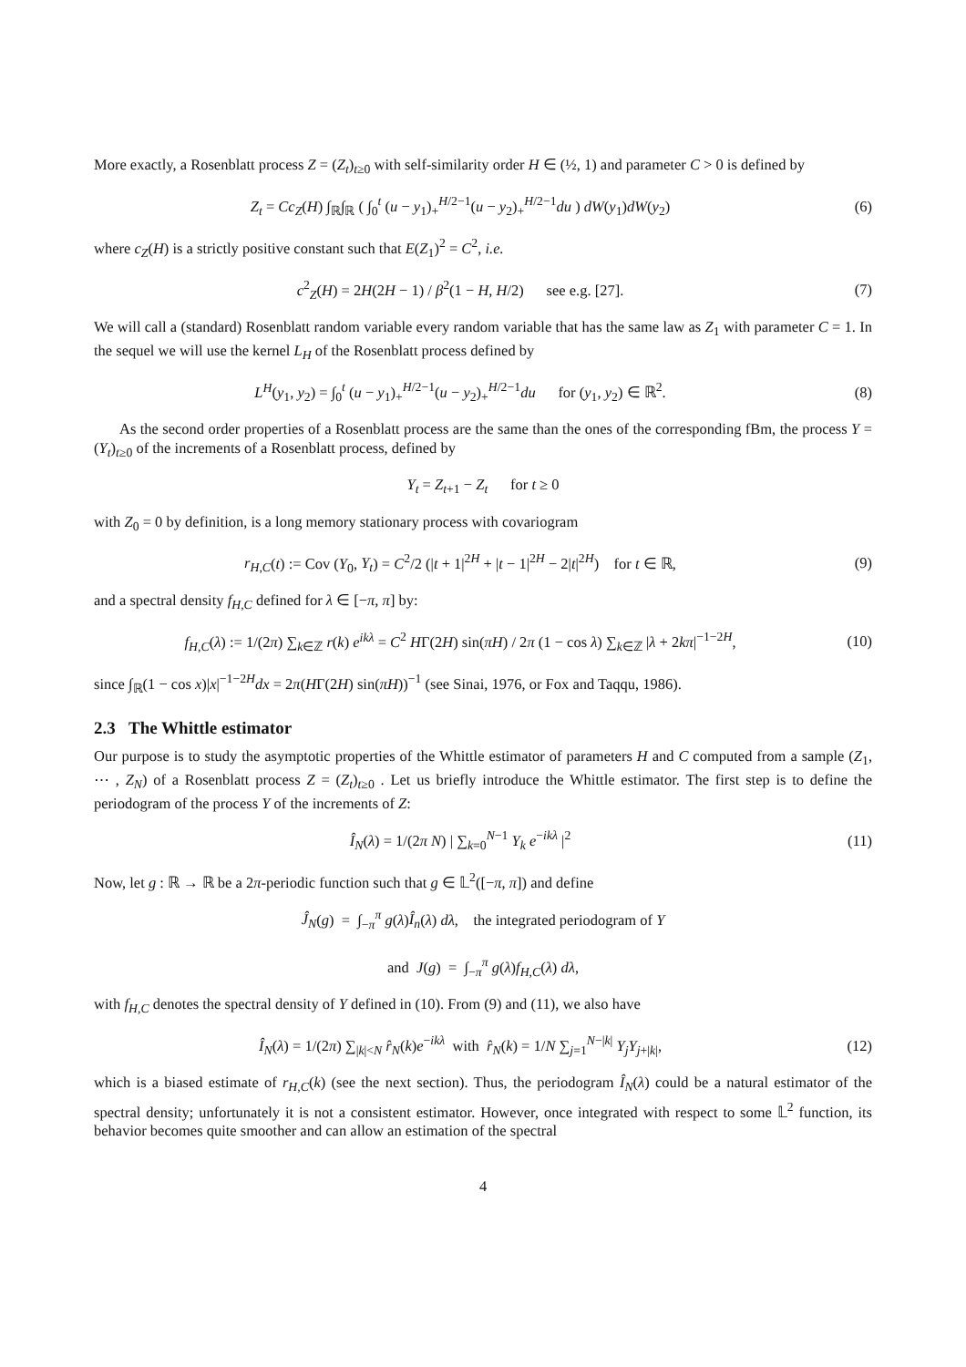More exactly, a Rosenblatt process Z = (Z<sub>t</sub>)<sub>t≥0</sub> with self-similarity order H ∈ (½, 1) and parameter C > 0 is defined by
Z<sub>t</sub> = Cc<sub>Z</sub>(H) ∫<sub>ℝ</sub>∫<sub>ℝ</sub> ( ∫<sub>0</sub><sup>t</sup> (u − y<sub>1</sub>)<sub>+</sub><sup>H/2−1</sup>(u − y<sub>2</sub>)<sub>+</sub><sup>H/2−1</sup>du ) dW(y<sub>1</sub>)dW(y<sub>2</sub>)
(6)
where c<sub>Z</sub>(H) is a strictly positive constant such that E(Z<sub>1</sub>)<sup>2</sup> = C<sup>2</sup>, i.e.
c<sup>2</sup><sub>Z</sub>(H) = 2H(2H − 1) / β<sup>2</sup>(1 − H, H/2) see e.g. [27].
(7)
We will call a (standard) Rosenblatt random variable every random variable that has the same law as Z<sub>1</sub> with parameter C = 1. In the sequel we will use the kernel L<sub>H</sub> of the Rosenblatt process defined by
L<sup>H</sup>(y<sub>1</sub>, y<sub>2</sub>) = ∫<sub>0</sub><sup>t</sup> (u − y<sub>1</sub>)<sub>+</sub><sup>H/2−1</sup>(u − y<sub>2</sub>)<sub>+</sub><sup>H/2−1</sup>du for (y<sub>1</sub>, y<sub>2</sub>) ∈ ℝ<sup>2</sup>.
(8)
As the second order properties of a Rosenblatt process are the same than the ones of the corresponding fBm, the process Y = (Y<sub>t</sub>)<sub>t≥0</sub> of the increments of a Rosenblatt process, defined by
Y<sub>t</sub> = Z<sub>t+1</sub> − Z<sub>t</sub> for t ≥ 0
with Z<sub>0</sub> = 0 by definition, is a long memory stationary process with covariogram
r<sub>H,C</sub>(t) := Cov (Y<sub>0</sub>, Y<sub>t</sub>) = C<sup>2</sup>/2 (|t + 1|<sup>2H</sup> + |t − 1|<sup>2H</sup> − 2|t|<sup>2H</sup>) for t ∈ ℝ,
(9)
and a spectral density f<sub>H,C</sub> defined for λ ∈ [−π, π] by:
f<sub>H,C</sub>(λ) := 1/(2π) ∑<sub>k∈ℤ</sub> r(k) e<sup>ikλ</sup> = C<sup>2</sup> HΓ(2H) sin(πH) / 2π (1 − cos λ) ∑<sub>k∈ℤ</sub> |λ + 2kπ|<sup>−1−2H</sup>,
(10)
since ∫<sub>ℝ</sub>(1 − cos x)|x|<sup>−1−2H</sup>dx = 2π(HΓ(2H) sin(πH))<sup>−1</sup> (see Sinai, 1976, or Fox and Taqqu, 1986).
2.3 The Whittle estimator
Our purpose is to study the asymptotic properties of the Whittle estimator of parameters H and C computed from a sample (Z<sub>1</sub>, ⋯ , Z<sub>N</sub>) of a Rosenblatt process Z = (Z<sub>t</sub>)<sub>t≥0</sub> . Let us briefly introduce the Whittle estimator. The first step is to define the periodogram of the process Y of the increments of Z:
Î<sub>N</sub>(λ) = 1/(2π N) | ∑<sub>k=0</sub><sup>N−1</sup> Y<sub>k</sub> e<sup>−ikλ</sup> |<sup>2</sup>
(11)
Now, let g : ℝ → ℝ be a 2π-periodic function such that g ∈ 𝕃<sup>2</sup>([−π, π]) and define
Ĵ<sub>N</sub>(g) = ∫<sub>−π</sub><sup>π</sup> g(λ)Î<sub>n</sub>(λ) dλ, the integrated periodogram of Y
and J(g) = ∫<sub>−π</sub><sup>π</sup> g(λ)f<sub>H,C</sub>(λ) dλ,
with f<sub>H,C</sub> denotes the spectral density of Y defined in (10). From (9) and (11), we also have
Î<sub>N</sub>(λ) = 1/(2π) ∑<sub>|k|<N</sub> r̂<sub>N</sub>(k)e<sup>−ikλ</sup> with r̂<sub>N</sub>(k) = 1/N ∑<sub>j=1</sub><sup>N−|k|</sup> Y<sub>j</sub>Y<sub>j+|k|</sub>,
(12)
which is a biased estimate of r<sub>H,C</sub>(k) (see the next section). Thus, the periodogram Î<sub>N</sub>(λ) could be a natural estimator of the spectral density; unfortunately it is not a consistent estimator. However, once integrated with respect to some 𝕃<sup>2</sup> function, its behavior becomes quite smoother and can allow an estimation of the spectral
4